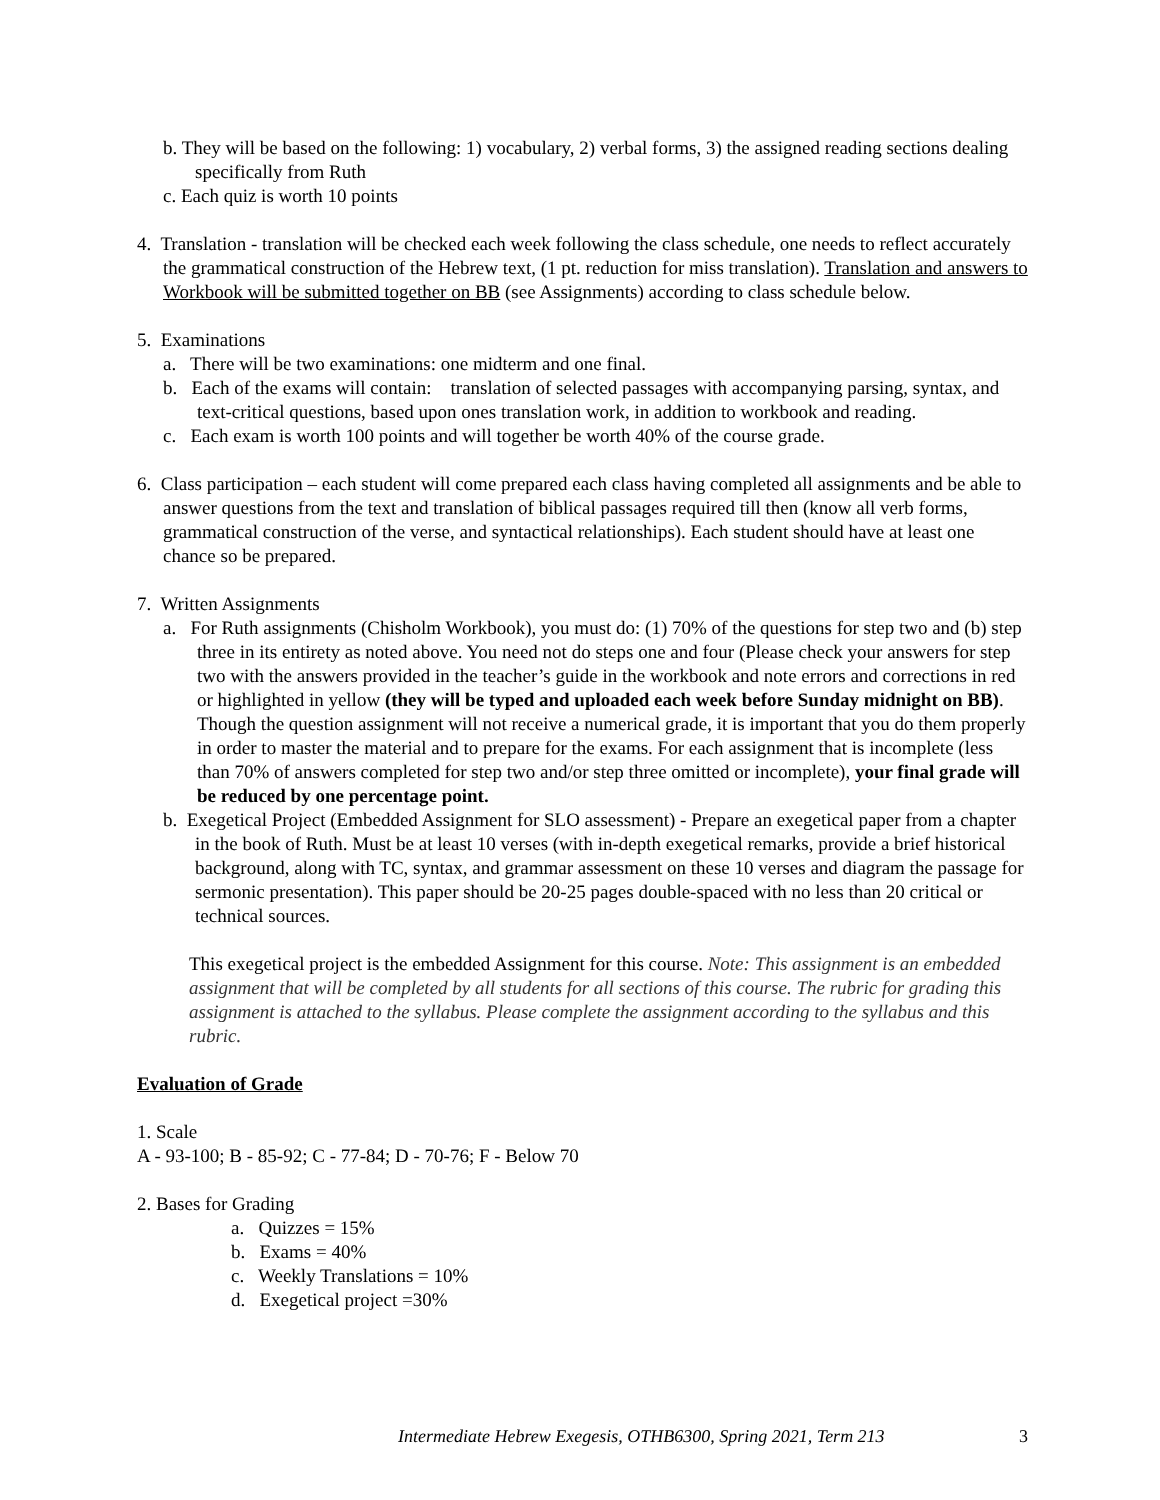b. They will be based on the following: 1) vocabulary, 2) verbal forms, 3) the assigned reading sections dealing specifically from Ruth
c. Each quiz is worth 10 points
4. Translation - translation will be checked each week following the class schedule, one needs to reflect accurately the grammatical construction of the Hebrew text, (1 pt. reduction for miss translation). Translation and answers to Workbook will be submitted together on BB (see Assignments) according to class schedule below.
5. Examinations
a. There will be two examinations: one midterm and one final.
b. Each of the exams will contain: translation of selected passages with accompanying parsing, syntax, and text-critical questions, based upon ones translation work, in addition to workbook and reading.
c. Each exam is worth 100 points and will together be worth 40% of the course grade.
6. Class participation – each student will come prepared each class having completed all assignments and be able to answer questions from the text and translation of biblical passages required till then (know all verb forms, grammatical construction of the verse, and syntactical relationships). Each student should have at least one chance so be prepared.
7. Written Assignments
a. For Ruth assignments (Chisholm Workbook), you must do: (1) 70% of the questions for step two and (b) step three in its entirety as noted above. You need not do steps one and four (Please check your answers for step two with the answers provided in the teacher’s guide in the workbook and note errors and corrections in red or highlighted in yellow (they will be typed and uploaded each week before Sunday midnight on BB). Though the question assignment will not receive a numerical grade, it is important that you do them properly in order to master the material and to prepare for the exams. For each assignment that is incomplete (less than 70% of answers completed for step two and/or step three omitted or incomplete), your final grade will be reduced by one percentage point.
b. Exegetical Project (Embedded Assignment for SLO assessment) - Prepare an exegetical paper from a chapter in the book of Ruth. Must be at least 10 verses (with in-depth exegetical remarks, provide a brief historical background, along with TC, syntax, and grammar assessment on these 10 verses and diagram the passage for sermonic presentation). This paper should be 20-25 pages double-spaced with no less than 20 critical or technical sources.
This exegetical project is the embedded Assignment for this course. Note: This assignment is an embedded assignment that will be completed by all students for all sections of this course. The rubric for grading this assignment is attached to the syllabus. Please complete the assignment according to the syllabus and this rubric.
Evaluation of Grade
1. Scale
A - 93-100; B - 85-92; C - 77-84; D - 70-76; F - Below 70
2. Bases for Grading
a. Quizzes = 15%
b. Exams = 40%
c. Weekly Translations = 10%
d. Exegetical project =30%
Intermediate Hebrew Exegesis, OTHB6300, Spring 2021, Term 213 3